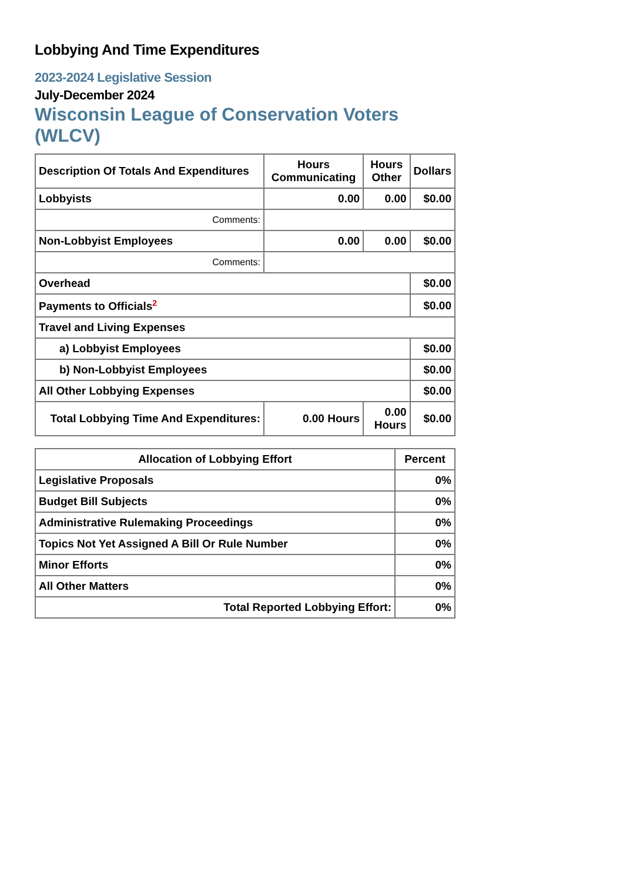Lobbying And Time Expenditures
2023-2024 Legislative Session
July-December 2024
Wisconsin League of Conservation Voters (WLCV)
| Description Of Totals And Expenditures | Hours Communicating | Hours Other | Dollars |
| --- | --- | --- | --- |
| Lobbyists | 0.00 | 0.00 | $0.00 |
| Comments: | | | |
| Non-Lobbyist Employees | 0.00 | 0.00 | $0.00 |
| Comments: | | | |
| Overhead | | | $0.00 |
| Payments to Officials<sup>2</sup> | | | $0.00 |
| Travel and Living Expenses | | | |
| a) Lobbyist Employees | | | $0.00 |
| b) Non-Lobbyist Employees | | | $0.00 |
| All Other Lobbying Expenses | | | $0.00 |
| Total Lobbying Time And Expenditures: | 0.00 Hours | 0.00 Hours | $0.00 |
| Allocation of Lobbying Effort | Percent |
| --- | --- |
| Legislative Proposals | 0% |
| Budget Bill Subjects | 0% |
| Administrative Rulemaking Proceedings | 0% |
| Topics Not Yet Assigned A Bill Or Rule Number | 0% |
| Minor Efforts | 0% |
| All Other Matters | 0% |
| Total Reported Lobbying Effort: | 0% |